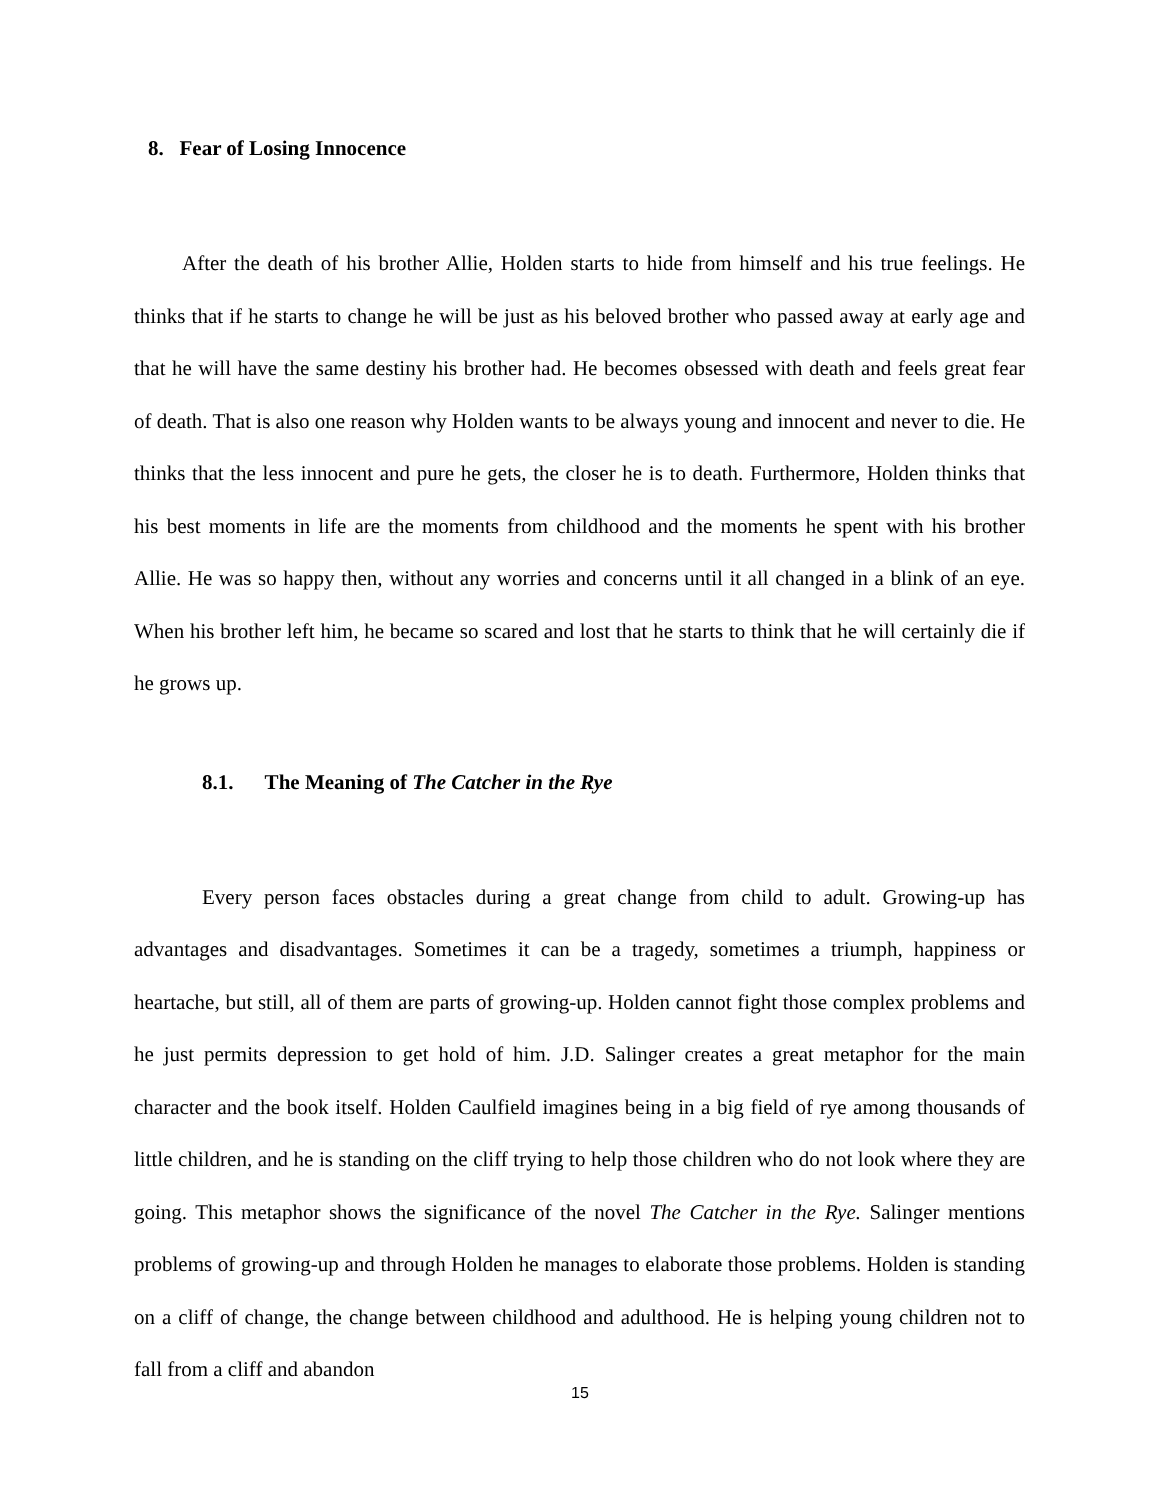8. Fear of Losing Innocence
After the death of his brother Allie, Holden starts to hide from himself and his true feelings. He thinks that if he starts to change he will be just as his beloved brother who passed away at early age and that he will have the same destiny his brother had. He becomes obsessed with death and feels great fear of death. That is also one reason why Holden wants to be always young and innocent and never to die. He thinks that the less innocent and pure he gets, the closer he is to death. Furthermore, Holden thinks that his best moments in life are the moments from childhood and the moments he spent with his brother Allie. He was so happy then, without any worries and concerns until it all changed in a blink of an eye. When his brother left him, he became so scared and lost that he starts to think that he will certainly die if he grows up.
8.1. The Meaning of The Catcher in the Rye
Every person faces obstacles during a great change from child to adult. Growing-up has advantages and disadvantages. Sometimes it can be a tragedy, sometimes a triumph, happiness or heartache, but still, all of them are parts of growing-up. Holden cannot fight those complex problems and he just permits depression to get hold of him. J.D. Salinger creates a great metaphor for the main character and the book itself. Holden Caulfield imagines being in a big field of rye among thousands of little children, and he is standing on the cliff trying to help those children who do not look where they are going. This metaphor shows the significance of the novel The Catcher in the Rye. Salinger mentions problems of growing-up and through Holden he manages to elaborate those problems. Holden is standing on a cliff of change, the change between childhood and adulthood. He is helping young children not to fall from a cliff and abandon
15